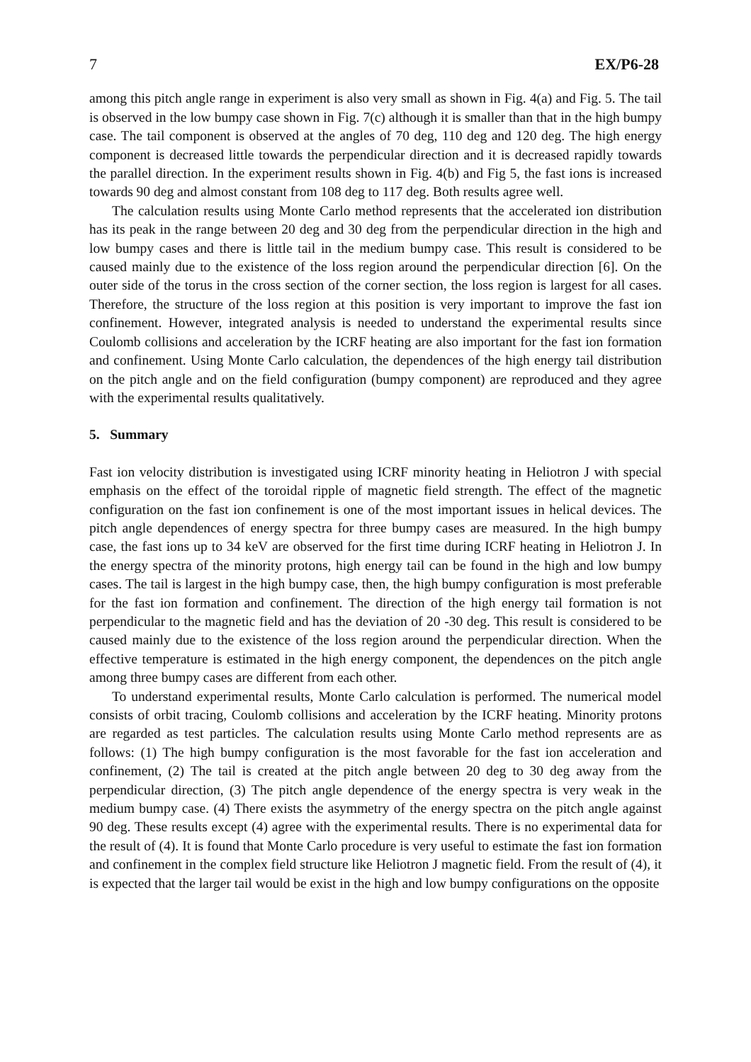7 EX/P6-28
among this pitch angle range in experiment is also very small as shown in Fig. 4(a) and Fig. 5. The tail is observed in the low bumpy case shown in Fig. 7(c) although it is smaller than that in the high bumpy case. The tail component is observed at the angles of 70 deg, 110 deg and 120 deg. The high energy component is decreased little towards the perpendicular direction and it is decreased rapidly towards the parallel direction. In the experiment results shown in Fig. 4(b) and Fig 5, the fast ions is increased towards 90 deg and almost constant from 108 deg to 117 deg. Both results agree well.
The calculation results using Monte Carlo method represents that the accelerated ion distribution has its peak in the range between 20 deg and 30 deg from the perpendicular direction in the high and low bumpy cases and there is little tail in the medium bumpy case. This result is considered to be caused mainly due to the existence of the loss region around the perpendicular direction [6]. On the outer side of the torus in the cross section of the corner section, the loss region is largest for all cases. Therefore, the structure of the loss region at this position is very important to improve the fast ion confinement. However, integrated analysis is needed to understand the experimental results since Coulomb collisions and acceleration by the ICRF heating are also important for the fast ion formation and confinement. Using Monte Carlo calculation, the dependences of the high energy tail distribution on the pitch angle and on the field configuration (bumpy component) are reproduced and they agree with the experimental results qualitatively.
5. Summary
Fast ion velocity distribution is investigated using ICRF minority heating in Heliotron J with special emphasis on the effect of the toroidal ripple of magnetic field strength. The effect of the magnetic configuration on the fast ion confinement is one of the most important issues in helical devices. The pitch angle dependences of energy spectra for three bumpy cases are measured. In the high bumpy case, the fast ions up to 34 keV are observed for the first time during ICRF heating in Heliotron J. In the energy spectra of the minority protons, high energy tail can be found in the high and low bumpy cases. The tail is largest in the high bumpy case, then, the high bumpy configuration is most preferable for the fast ion formation and confinement. The direction of the high energy tail formation is not perpendicular to the magnetic field and has the deviation of 20 -30 deg. This result is considered to be caused mainly due to the existence of the loss region around the perpendicular direction. When the effective temperature is estimated in the high energy component, the dependences on the pitch angle among three bumpy cases are different from each other.
To understand experimental results, Monte Carlo calculation is performed. The numerical model consists of orbit tracing, Coulomb collisions and acceleration by the ICRF heating. Minority protons are regarded as test particles. The calculation results using Monte Carlo method represents are as follows: (1) The high bumpy configuration is the most favorable for the fast ion acceleration and confinement, (2) The tail is created at the pitch angle between 20 deg to 30 deg away from the perpendicular direction, (3) The pitch angle dependence of the energy spectra is very weak in the medium bumpy case. (4) There exists the asymmetry of the energy spectra on the pitch angle against 90 deg. These results except (4) agree with the experimental results. There is no experimental data for the result of (4). It is found that Monte Carlo procedure is very useful to estimate the fast ion formation and confinement in the complex field structure like Heliotron J magnetic field. From the result of (4), it is expected that the larger tail would be exist in the high and low bumpy configurations on the opposite